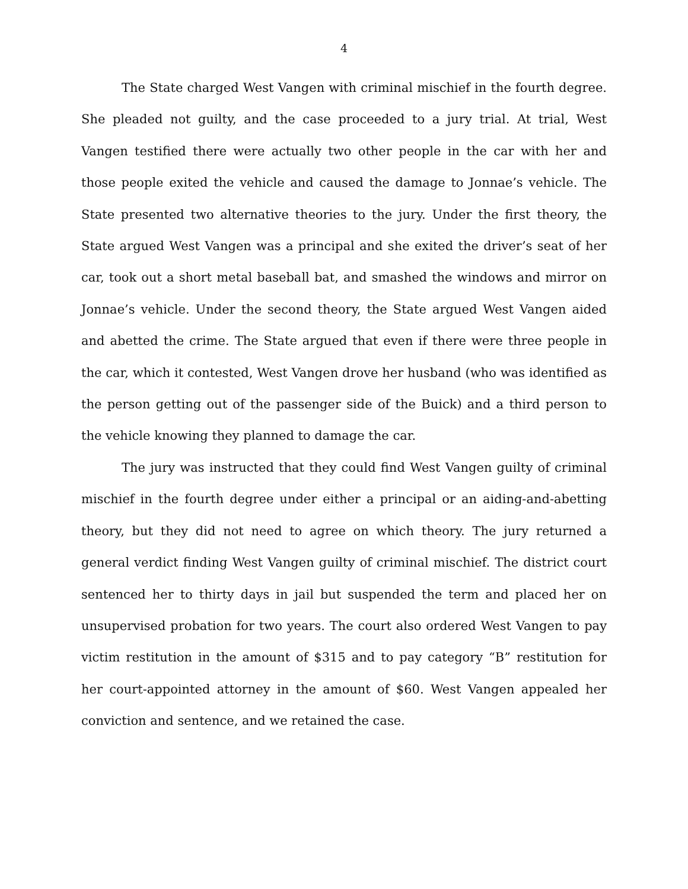4
The State charged West Vangen with criminal mischief in the fourth degree. She pleaded not guilty, and the case proceeded to a jury trial. At trial, West Vangen testified there were actually two other people in the car with her and those people exited the vehicle and caused the damage to Jonnae’s vehicle. The State presented two alternative theories to the jury. Under the first theory, the State argued West Vangen was a principal and she exited the driver’s seat of her car, took out a short metal baseball bat, and smashed the windows and mirror on Jonnae’s vehicle. Under the second theory, the State argued West Vangen aided and abetted the crime. The State argued that even if there were three people in the car, which it contested, West Vangen drove her husband (who was identified as the person getting out of the passenger side of the Buick) and a third person to the vehicle knowing they planned to damage the car.
The jury was instructed that they could find West Vangen guilty of criminal mischief in the fourth degree under either a principal or an aiding-and-abetting theory, but they did not need to agree on which theory. The jury returned a general verdict finding West Vangen guilty of criminal mischief. The district court sentenced her to thirty days in jail but suspended the term and placed her on unsupervised probation for two years. The court also ordered West Vangen to pay victim restitution in the amount of $315 and to pay category “B” restitution for her court-appointed attorney in the amount of $60. West Vangen appealed her conviction and sentence, and we retained the case.